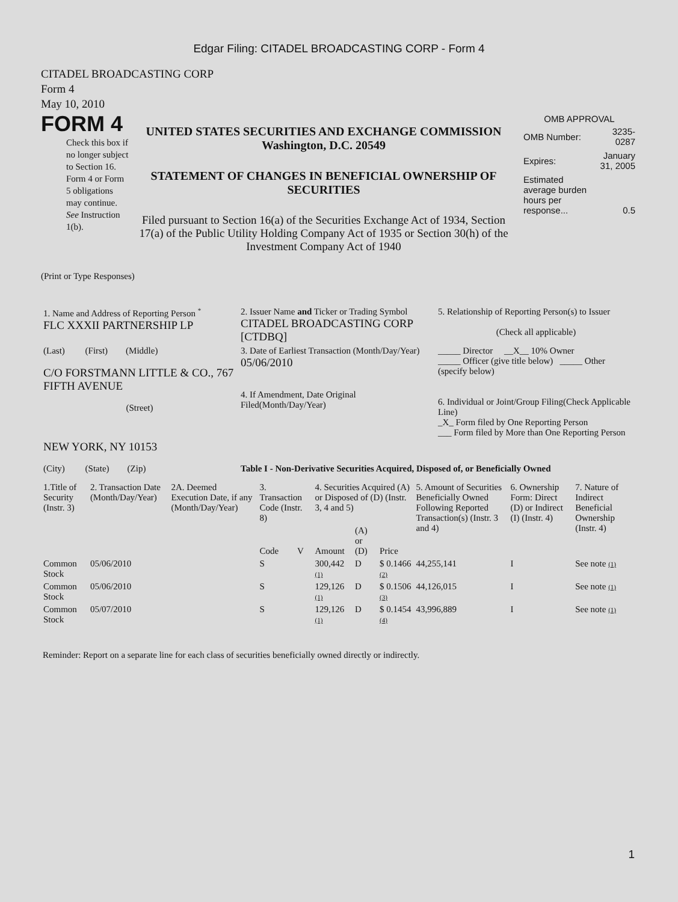Edgar Filing: CITADEL BROADCASTING CORP - Form 4
CITADEL BROADCASTING CORP
Form 4
May 10, 2010
FORM 4
Check this box if no longer subject to Section 16. Form 4 or Form 5 obligations may continue. See Instruction 1(b).
UNITED STATES SECURITIES AND EXCHANGE COMMISSION
Washington, D.C. 20549
STATEMENT OF CHANGES IN BENEFICIAL OWNERSHIP OF SECURITIES
Filed pursuant to Section 16(a) of the Securities Exchange Act of 1934, Section 17(a) of the Public Utility Holding Company Act of 1935 or Section 30(h) of the Investment Company Act of 1940
OMB APPROVAL
| OMB Number: | 3235-0287 |
| Expires: | January 31, 2005 |
| Estimated average burden hours per response... | 0.5 |
(Print or Type Responses)
| 1. Name and Address of Reporting Person <sup>*</sup> FLC XXXII PARTNERSHIP LP | 2. Issuer Name and Ticker or Trading Symbol CITADEL BROADCASTING CORP [CTDBQ] | 5. Relationship of Reporting Person(s) to Issuer (Check all applicable) |
| (Last) (First) (Middle) C/O FORSTMANN LITTLE & CO., 767 FIFTH AVENUE (Street) | 3. Date of Earliest Transaction (Month/Day/Year) 05/06/2010 4. If Amendment, Date Original Filed(Month/Day/Year) | _____ Director __X__ 10% Owner _____ Officer (give title below) _____ Other (specify below) 6. Individual or Joint/Group Filing(Check Applicable Line) _X_ Form filed by One Reporting Person ___ Form filed by More than One Reporting Person |
| NEW YORK, NY 10153 (City) (State) (Zip) | Table I - Non-Derivative Securities Acquired, Disposed of, or Beneficially Owned | |
| 1.Title of Security (Instr. 3) | 2. Transaction Date (Month/Day/Year) | 2A. Deemed Execution Date, if any (Month/Day/Year) | 3. Transaction Code (Instr. 8) | | 4. Securities Acquired (A) or Disposed of (D) (Instr. 3, 4 and 5) | | | 5. Amount of Securities Beneficially Owned Following Reported Transaction(s) (Instr. 3 and 4) | 6. Ownership Form: Direct (D) or Indirect (I) (Instr. 4) | 7. Nature of Indirect Beneficial Ownership (Instr. 4) |
| --- | --- | --- | --- | --- | --- | --- | --- | --- | --- | --- |
| | | | Code | V | Amount | (A) or (D) | Price | | | |
| Common Stock | 05/06/2010 | | S | | 300,442 (1) | D | $ 0.1466 (2) | 44,255,141 | I | See note (1) |
| Common Stock | 05/06/2010 | | S | | 129,126 (1) | D | $ 0.1506 (3) | 44,126,015 | I | See note (1) |
| Common Stock | 05/07/2010 | | S | | 129,126 (1) | D | $ 0.1454 (4) | 43,996,889 | I | See note (1) |
Reminder: Report on a separate line for each class of securities beneficially owned directly or indirectly.
1